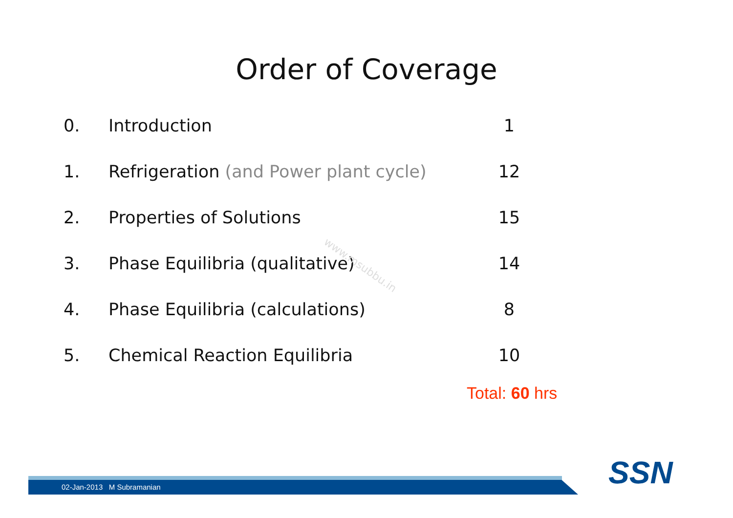Order of Coverage
| 0. | Introduction | 1 |
| 1. | Refrigeration (and Power plant cycle) | 12 |
| 2. | Properties of Solutions | 15 |
| 3. | Phase Equilibria (qualitative) | 14 |
| 4. | Phase Equilibria (calculations) | 8 |
| 5. | Chemical Reaction Equilibria | 10 |
www.msubbu.in
Total: 60 hrs
02-Jan-2013 M Subramanian SSN